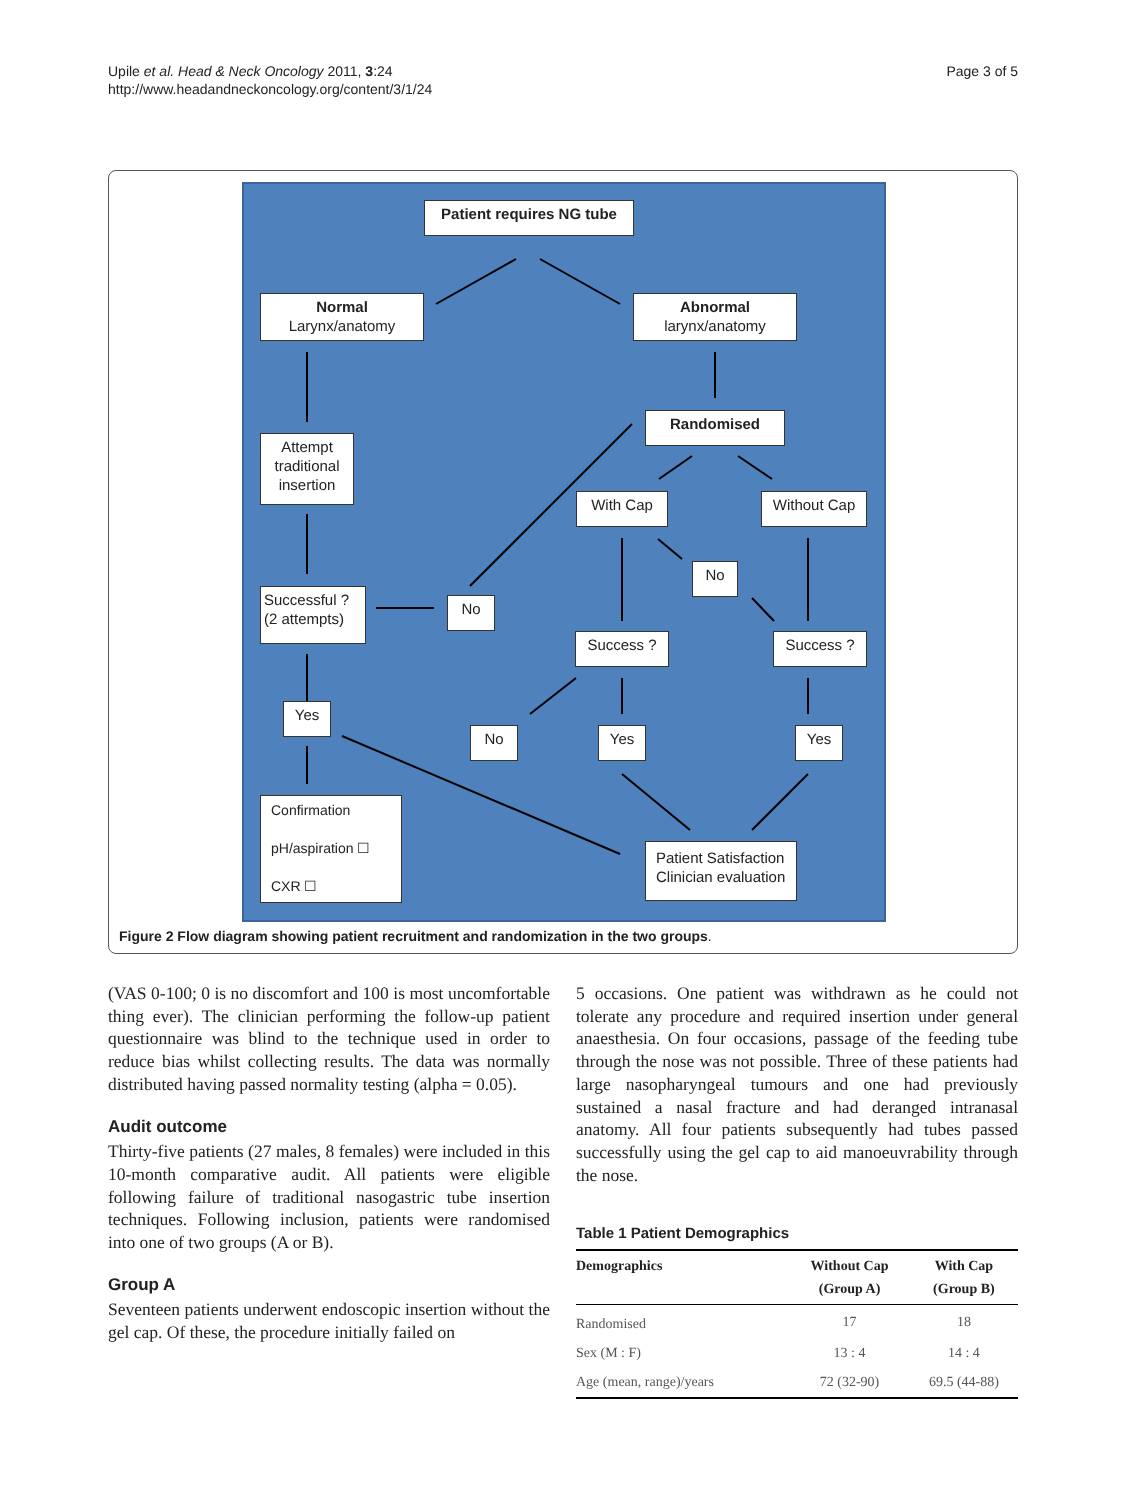Upile et al. Head & Neck Oncology 2011, 3:24
http://www.headandneckoncology.org/content/3/1/24
Page 3 of 5
Patient requires NG tube
Normal
Larynx/anatomy
Abnormal
larynx/anatomy
Randomised
Attempt traditional insertion
With Cap Without Cap
No
Successful ?
(2 attempts)
No
Success ? Success ?
Yes
No Yes Yes
Confirmation
pH/aspiration ☐
CXR ☐
Patient Satisfaction Clinician evaluation
Figure 2 Flow diagram showing patient recruitment and randomization in the two groups.
(VAS 0-100; 0 is no discomfort and 100 is most uncomfortable thing ever). The clinician performing the follow-up patient questionnaire was blind to the technique used in order to reduce bias whilst collecting results. The data was normally distributed having passed normality testing (alpha = 0.05).
Audit outcome
Thirty-five patients (27 males, 8 females) were included in this 10-month comparative audit. All patients were eligible following failure of traditional nasogastric tube insertion techniques. Following inclusion, patients were randomised into one of two groups (A or B).
Group A
Seventeen patients underwent endoscopic insertion without the gel cap. Of these, the procedure initially failed on
5 occasions. One patient was withdrawn as he could not tolerate any procedure and required insertion under general anaesthesia. On four occasions, passage of the feeding tube through the nose was not possible. Three of these patients had large nasopharyngeal tumours and one had previously sustained a nasal fracture and had deranged intranasal anatomy. All four patients subsequently had tubes passed successfully using the gel cap to aid manoeuvrability through the nose.
Table 1 Patient Demographics
| Demographics | Without Cap (Group A) | With Cap (Group B) |
| --- | --- | --- |
| Randomised | 17 | 18 |
| Sex (M : F) | 13 : 4 | 14 : 4 |
| Age (mean, range)/years | 72 (32-90) | 69.5 (44-88) |